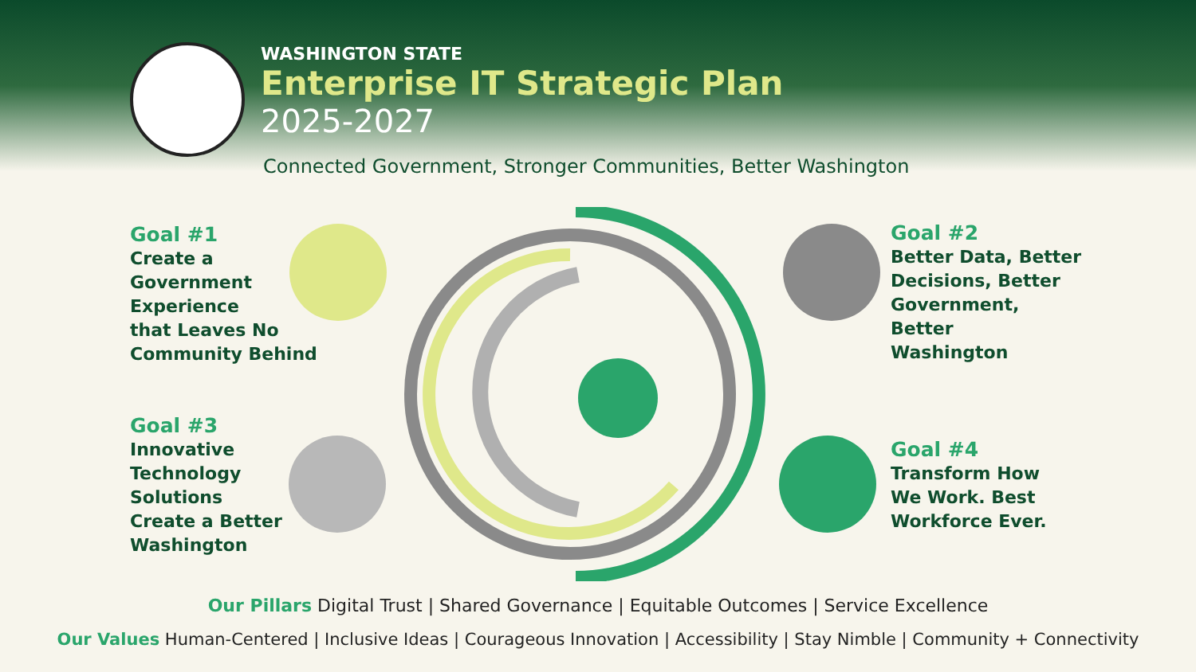WASHINGTON STATE
Enterprise IT Strategic Plan
2025-2027
Connected Government, Stronger Communities, Better Washington
Goal #1
Create a
Government
Experience
that Leaves No
Community Behind
Goal #3
Innovative
Technology
Solutions
Create a Better
Washington
Goal #2
Better Data, Better
Decisions, Better
Government,
Better
Washington
Goal #4
Transform How
We Work. Best
Workforce Ever.
Our Pillars Digital Trust | Shared Governance | Equitable Outcomes | Service Excellence
Our Values Human-Centered | Inclusive Ideas | Courageous Innovation | Accessibility | Stay Nimble | Community + Connectivity